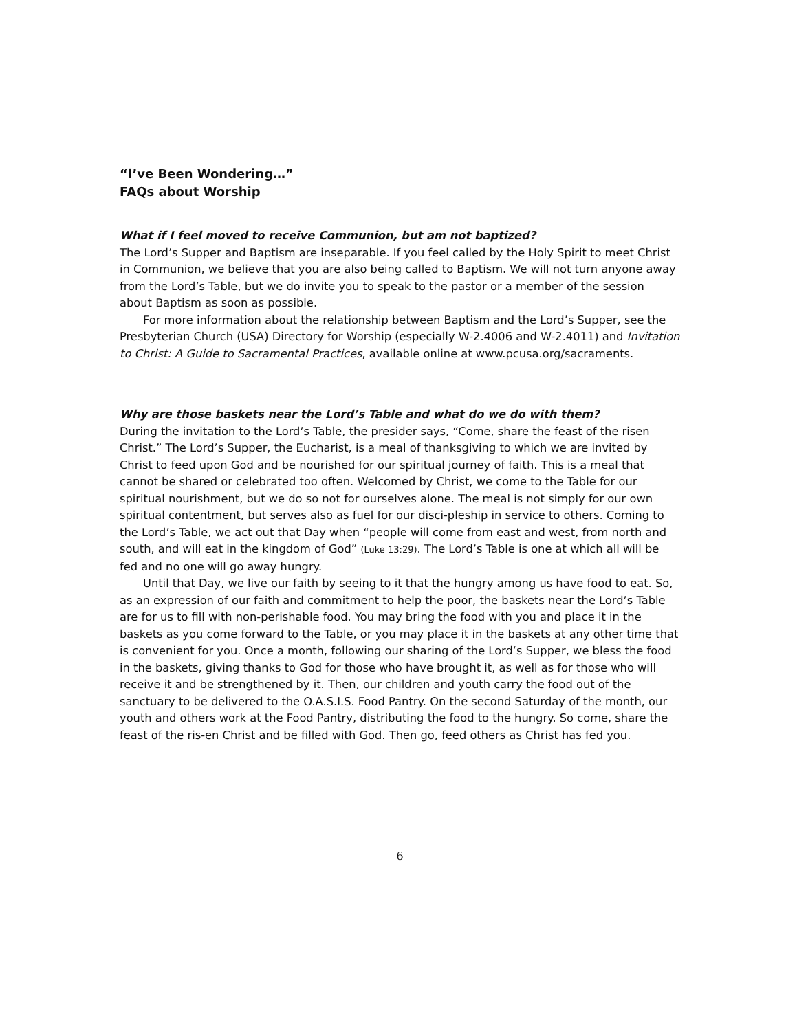“I’ve Been Wondering…”
FAQs about Worship
What if I feel moved to receive Communion, but am not baptized?
The Lord’s Supper and Baptism are inseparable. If you feel called by the Holy Spirit to meet Christ in Communion, we believe that you are also being called to Baptism. We will not turn anyone away from the Lord’s Table, but we do invite you to speak to the pastor or a member of the session about Baptism as soon as possible.
For more information about the relationship between Baptism and the Lord’s Supper, see the Presbyterian Church (USA) Directory for Worship (especially W-2.4006 and W-2.4011) and Invitation to Christ: A Guide to Sacramental Practices, available online at www.pcusa.org/sacraments.
Why are those baskets near the Lord’s Table and what do we do with them?
During the invitation to the Lord’s Table, the presider says, “Come, share the feast of the risen Christ.” The Lord’s Supper, the Eucharist, is a meal of thanksgiving to which we are invited by Christ to feed upon God and be nourished for our spiritual journey of faith. This is a meal that cannot be shared or celebrated too often. Welcomed by Christ, we come to the Table for our spiritual nourishment, but we do so not for ourselves alone. The meal is not simply for our own spiritual contentment, but serves also as fuel for our disci-pleship in service to others. Coming to the Lord’s Table, we act out that Day when “people will come from east and west, from north and south, and will eat in the kingdom of God” (Luke 13:29). The Lord’s Table is one at which all will be fed and no one will go away hungry.
Until that Day, we live our faith by seeing to it that the hungry among us have food to eat. So, as an expression of our faith and commitment to help the poor, the baskets near the Lord’s Table are for us to fill with non-perishable food. You may bring the food with you and place it in the baskets as you come forward to the Table, or you may place it in the baskets at any other time that is convenient for you. Once a month, following our sharing of the Lord’s Supper, we bless the food in the baskets, giving thanks to God for those who have brought it, as well as for those who will receive it and be strengthened by it. Then, our children and youth carry the food out of the sanctuary to be delivered to the O.A.S.I.S. Food Pantry. On the second Saturday of the month, our youth and others work at the Food Pantry, distributing the food to the hungry. So come, share the feast of the ris-en Christ and be filled with God. Then go, feed others as Christ has fed you.
6